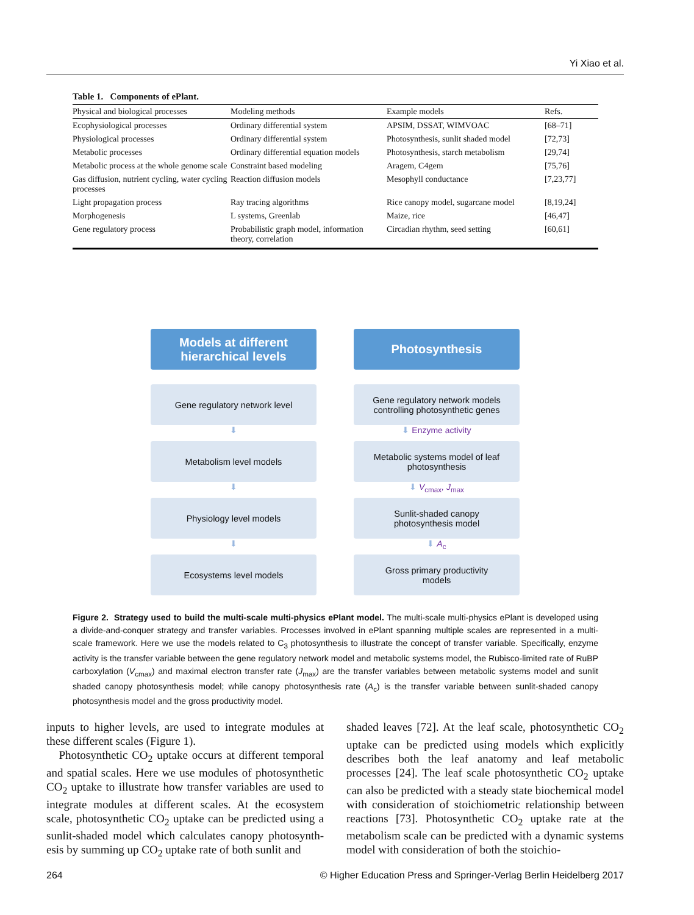Yi Xiao et al.
Table 1. Components of ePlant.
| Physical and biological processes | Modeling methods | Example models | Refs. |
| --- | --- | --- | --- |
| Ecophysiological processes | Ordinary differential system | APSIM, DSSAT, WIMVOAC | [68–71] |
| Physiological processes | Ordinary differential system | Photosynthesis, sunlit shaded model | [72,73] |
| Metabolic processes | Ordinary differential equation models | Photosynthesis, starch metabolism | [29,74] |
| Metabolic process at the whole genome scale | Constraint based modeling | Aragem, C4gem | [75,76] |
| Gas diffusion, nutrient cycling, water cycling processes | Reaction diffusion models | Mesophyll conductance | [7,23,77] |
| Light propagation process | Ray tracing algorithms | Rice canopy model, sugarcane model | [8,19,24] |
| Morphogenesis | L systems, Greenlab | Maize, rice | [46,47] |
| Gene regulatory process | Probabilistic graph model, information theory, correlation | Circadian rhythm, seed setting | [60,61] |
Models at different
hierarchical levels
Photosynthesis
Gene regulatory network level Gene regulatory network models
controlling photosynthetic genes
⬇ ⬇ Enzyme activity
Metabolism level models Metabolic systems model of leaf
photosynthesis
⬇ ⬇ V<sub>cmax</sub>, J<sub>max</sub>
Physiology level models Sunlit-shaded canopy
photosynthesis model
⬇ ⬇ A<sub>c</sub>
Ecosystems level models Gross primary productivity
models
Figure 2. Strategy used to build the multi-scale multi-physics ePlant model. The multi-scale multi-physics ePlant is developed using a divide-and-conquer strategy and transfer variables. Processes involved in ePlant spanning multiple scales are represented in a multi-scale framework. Here we use the models related to C<sub>3</sub> photosynthesis to illustrate the concept of transfer variable. Specifically, enzyme activity is the transfer variable between the gene regulatory network model and metabolic systems model, the Rubisco-limited rate of RuBP carboxylation (V<sub>cmax</sub>) and maximal electron transfer rate (J<sub>max</sub>) are the transfer variables between metabolic systems model and sunlit shaded canopy photosynthesis model; while canopy photosynthesis rate (A<sub>c</sub>) is the transfer variable between sunlit-shaded canopy photosynthesis model and the gross productivity model.
inputs to higher levels, are used to integrate modules at these different scales (Figure 1).
Photosynthetic CO<sub>2</sub> uptake occurs at different temporal and spatial scales. Here we use modules of photosynthetic CO<sub>2</sub> uptake to illustrate how transfer variables are used to integrate modules at different scales. At the ecosystem scale, photosynthetic CO<sub>2</sub> uptake can be predicted using a sunlit-shaded model which calculates canopy photosynth-esis by summing up CO<sub>2</sub> uptake rate of both sunlit and
shaded leaves [72]. At the leaf scale, photosynthetic CO<sub>2</sub> uptake can be predicted using models which explicitly describes both the leaf anatomy and leaf metabolic processes [24]. The leaf scale photosynthetic CO<sub>2</sub> uptake can also be predicted with a steady state biochemical model with consideration of stoichiometric relationship between reactions [73]. Photosynthetic CO<sub>2</sub> uptake rate at the metabolism scale can be predicted with a dynamic systems model with consideration of both the stoichio-
264 © Higher Education Press and Springer-Verlag Berlin Heidelberg 2017